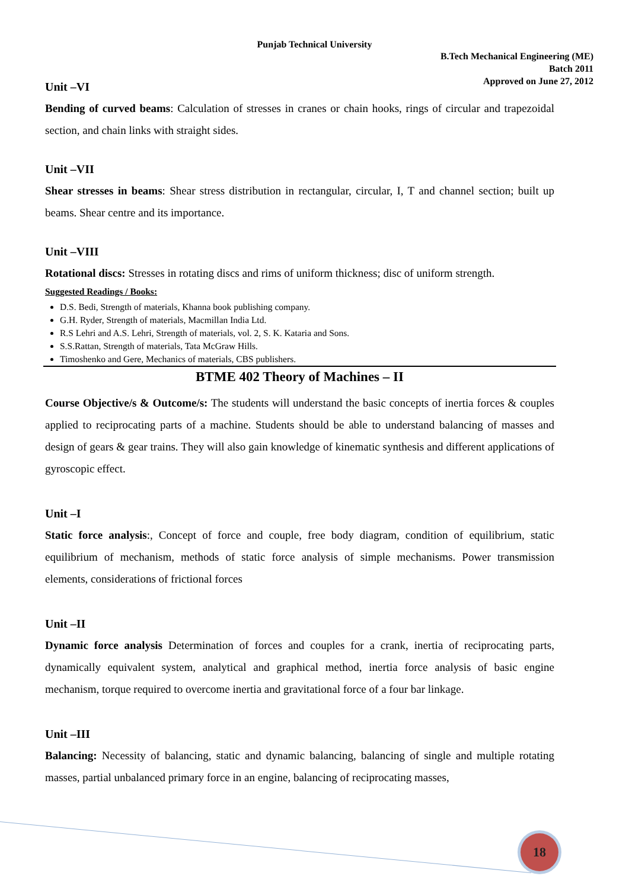Punjab Technical University
B.Tech Mechanical Engineering (ME)
Batch 2011
Approved on June 27, 2012
Unit –VI
Bending of curved beams: Calculation of stresses in cranes or chain hooks, rings of circular and trapezoidal section, and chain links with straight sides.
Unit –VII
Shear stresses in beams: Shear stress distribution in rectangular, circular, I, T and channel section; built up beams. Shear centre and its importance.
Unit –VIII
Rotational discs: Stresses in rotating discs and rims of uniform thickness; disc of uniform strength.
Suggested Readings / Books:
D.S. Bedi, Strength of materials, Khanna book publishing company.
G.H. Ryder, Strength of materials, Macmillan India Ltd.
R.S Lehri and A.S. Lehri, Strength of materials, vol. 2, S. K. Kataria and Sons.
S.S.Rattan, Strength of materials, Tata McGraw Hills.
Timoshenko and Gere, Mechanics of materials, CBS publishers.
BTME 402 Theory of Machines – II
Course Objective/s & Outcome/s: The students will understand the basic concepts of inertia forces & couples applied to reciprocating parts of a machine. Students should be able to understand balancing of masses and design of gears & gear trains. They will also gain knowledge of kinematic synthesis and different applications of gyroscopic effect.
Unit –I
Static force analysis:, Concept of force and couple, free body diagram, condition of equilibrium, static equilibrium of mechanism, methods of static force analysis of simple mechanisms. Power transmission elements, considerations of frictional forces
Unit –II
Dynamic force analysis Determination of forces and couples for a crank, inertia of reciprocating parts, dynamically equivalent system, analytical and graphical method, inertia force analysis of basic engine mechanism, torque required to overcome inertia and gravitational force of a four bar linkage.
Unit –III
Balancing: Necessity of balancing, static and dynamic balancing, balancing of single and multiple rotating masses, partial unbalanced primary force in an engine, balancing of reciprocating masses,
18